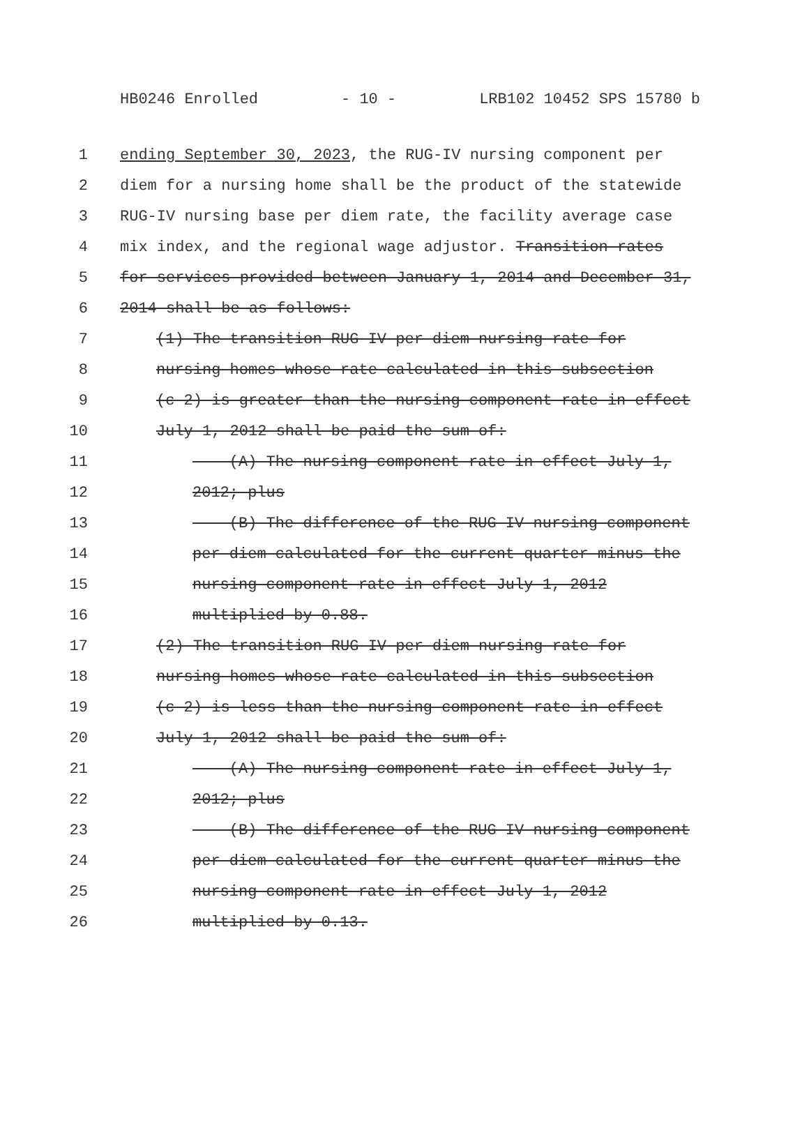HB0246 Enrolled - 10 - LRB102 10452 SPS 15780 b
1 ending September 30, 2023, the RUG-IV nursing component per
2 diem for a nursing home shall be the product of the statewide
3 RUG-IV nursing base per diem rate, the facility average case
4 mix index, and the regional wage adjustor. Transition rates
5 for services provided between January 1, 2014 and December 31,
6 2014 shall be as follows:
7 (1) The transition RUG-IV per diem nursing rate for
8 nursing homes whose rate calculated in this subsection
9 (c-2) is greater than the nursing component rate in effect
10 July 1, 2012 shall be paid the sum of:
11 (A) The nursing component rate in effect July 1,
12 2012; plus
13 (B) The difference of the RUG-IV nursing component
14 per diem calculated for the current quarter minus the
15 nursing component rate in effect July 1, 2012
16 multiplied by 0.88.
17 (2) The transition RUG-IV per diem nursing rate for
18 nursing homes whose rate calculated in this subsection
19 (c-2) is less than the nursing component rate in effect
20 July 1, 2012 shall be paid the sum of:
21 (A) The nursing component rate in effect July 1,
22 2012; plus
23 (B) The difference of the RUG-IV nursing component
24 per diem calculated for the current quarter minus the
25 nursing component rate in effect July 1, 2012
26 multiplied by 0.13.